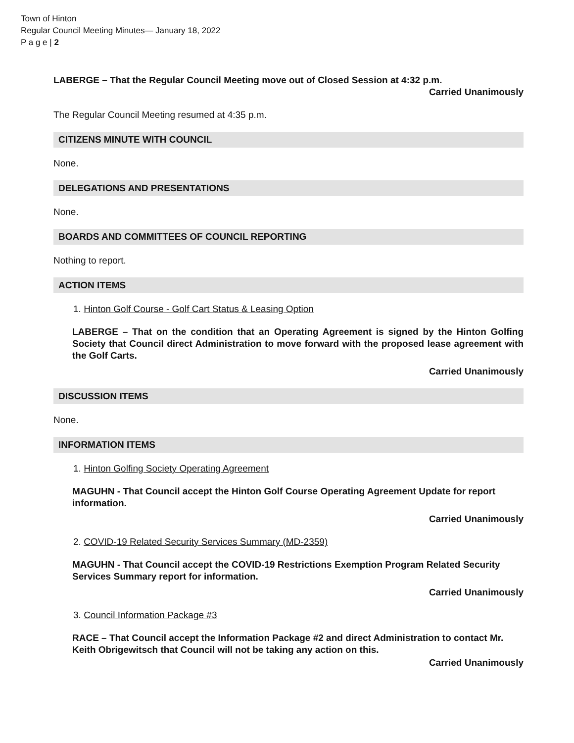Town of Hinton
Regular Council Meeting Minutes— January 18, 2022
P a g e | 2
LABERGE – That the Regular Council Meeting move out of Closed Session at 4:32 p.m.
Carried Unanimously
The Regular Council Meeting resumed at 4:35 p.m.
CITIZENS MINUTE WITH COUNCIL
None.
DELEGATIONS AND PRESENTATIONS
None.
BOARDS AND COMMITTEES OF COUNCIL REPORTING
Nothing to report.
ACTION ITEMS
1. Hinton Golf Course - Golf Cart Status & Leasing Option
LABERGE – That on the condition that an Operating Agreement is signed by the Hinton Golfing Society that Council direct Administration to move forward with the proposed lease agreement with the Golf Carts.
Carried Unanimously
DISCUSSION ITEMS
None.
INFORMATION ITEMS
1. Hinton Golfing Society Operating Agreement
MAGUHN - That Council accept the Hinton Golf Course Operating Agreement Update for report information.
Carried Unanimously
2. COVID-19 Related Security Services Summary (MD-2359)
MAGUHN - That Council accept the COVID-19 Restrictions Exemption Program Related Security Services Summary report for information.
Carried Unanimously
3. Council Information Package #3
RACE – That Council accept the Information Package #2 and direct Administration to contact Mr. Keith Obrigewitsch that Council will not be taking any action on this.
Carried Unanimously